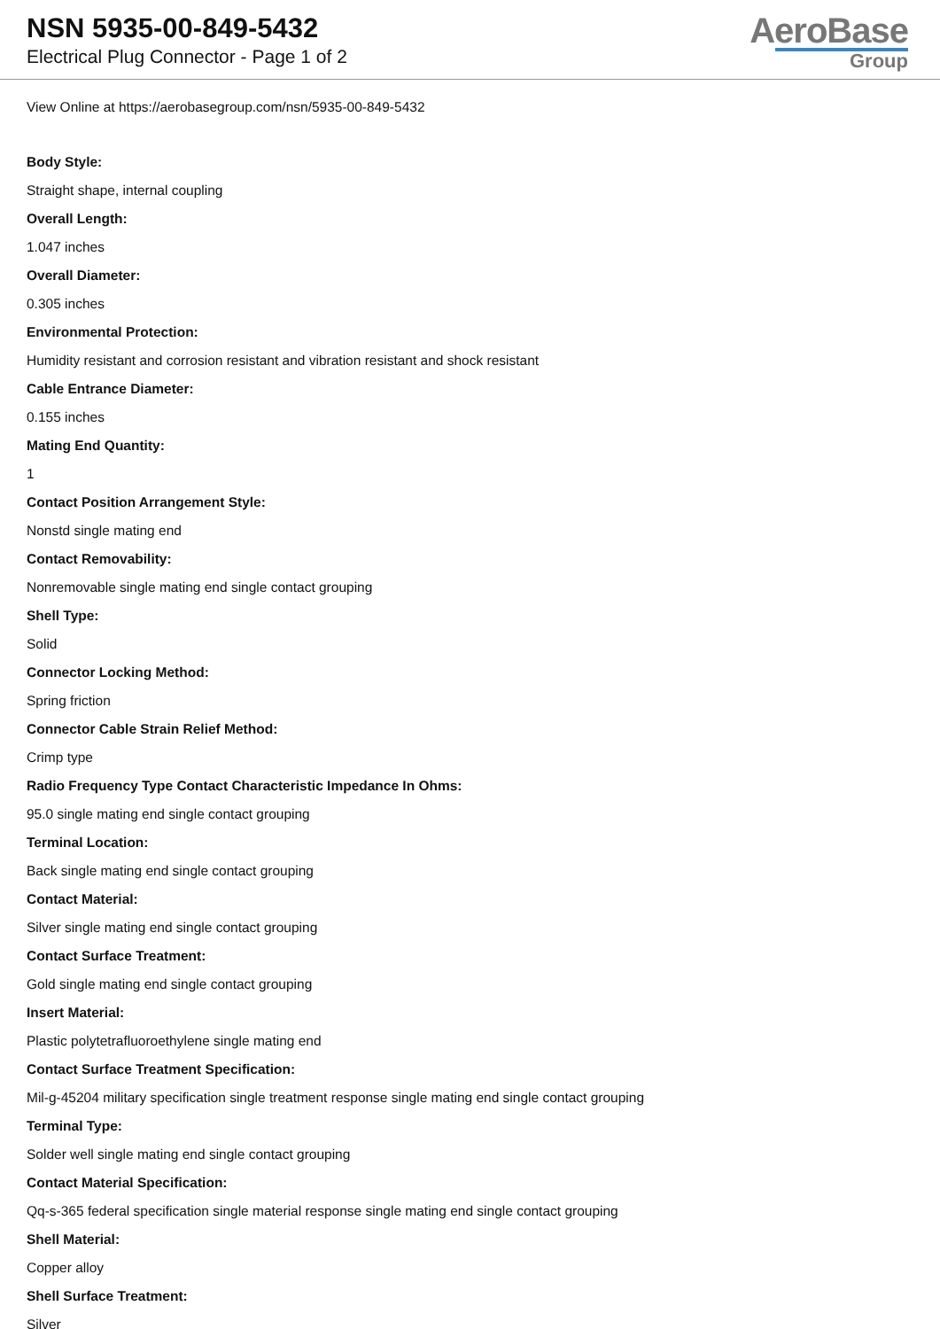NSN 5935-00-849-5432
Electrical Plug Connector - Page 1 of 2
AeroBase
Group
View Online at https://aerobasegroup.com/nsn/5935-00-849-5432
Body Style:
Straight shape, internal coupling
Overall Length:
1.047 inches
Overall Diameter:
0.305 inches
Environmental Protection:
Humidity resistant and corrosion resistant and vibration resistant and shock resistant
Cable Entrance Diameter:
0.155 inches
Mating End Quantity:
1
Contact Position Arrangement Style:
Nonstd single mating end
Contact Removability:
Nonremovable single mating end single contact grouping
Shell Type:
Solid
Connector Locking Method:
Spring friction
Connector Cable Strain Relief Method:
Crimp type
Radio Frequency Type Contact Characteristic Impedance In Ohms:
95.0 single mating end single contact grouping
Terminal Location:
Back single mating end single contact grouping
Contact Material:
Silver single mating end single contact grouping
Contact Surface Treatment:
Gold single mating end single contact grouping
Insert Material:
Plastic polytetrafluoroethylene single mating end
Contact Surface Treatment Specification:
Mil-g-45204 military specification single treatment response single mating end single contact grouping
Terminal Type:
Solder well single mating end single contact grouping
Contact Material Specification:
Qq-s-365 federal specification single material response single mating end single contact grouping
Shell Material:
Copper alloy
Shell Surface Treatment:
Silver